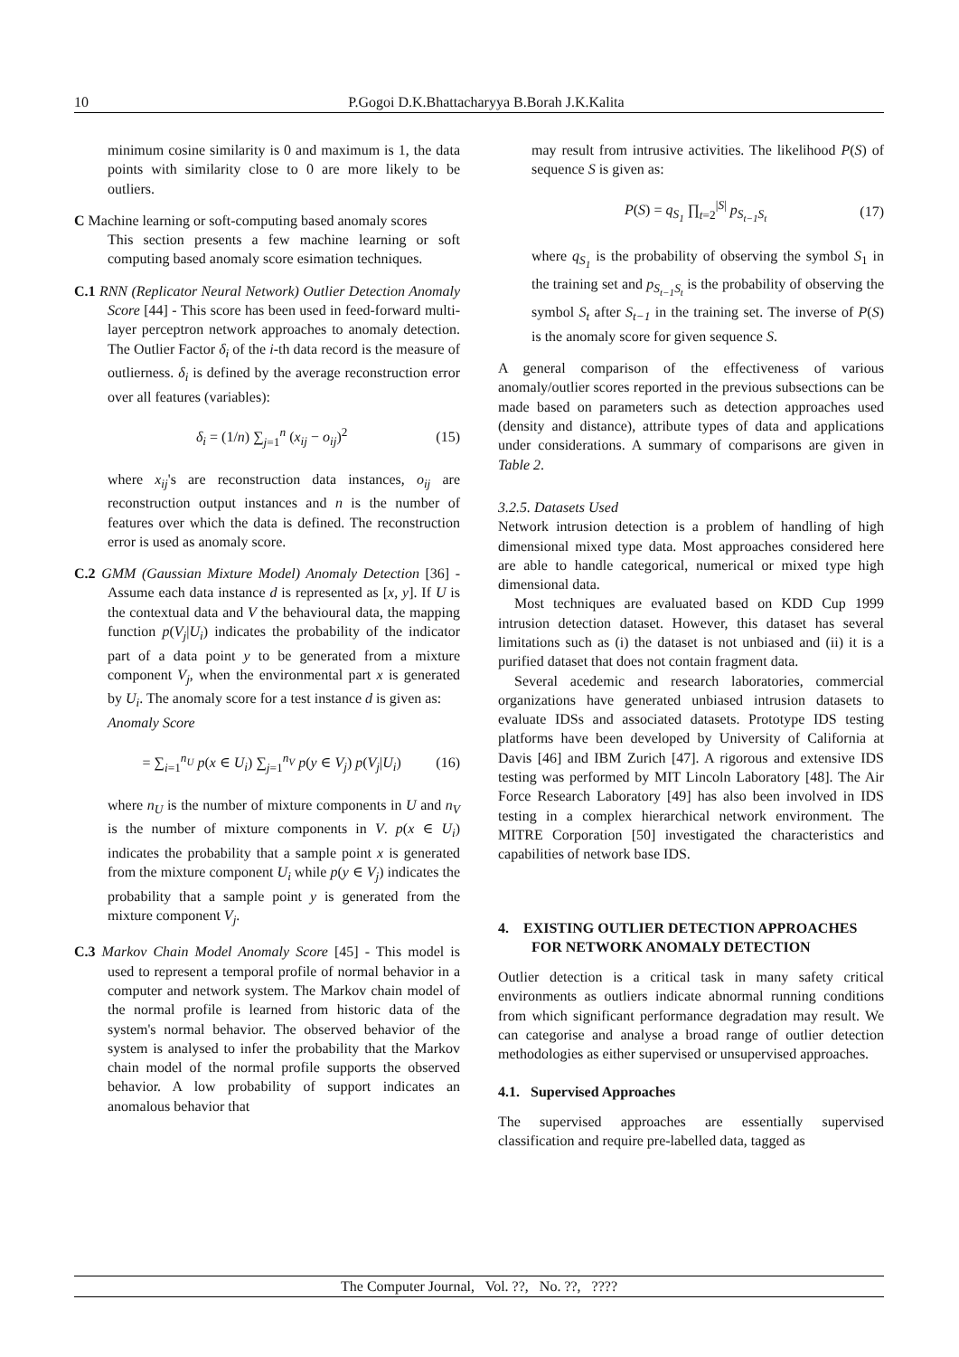10 P.Gogoi D.K.Bhattacharyya B.Borah J.K.Kalita
minimum cosine similarity is 0 and maximum is 1, the data points with similarity close to 0 are more likely to be outliers.
C Machine learning or soft-computing based anomaly scores
This section presents a few machine learning or soft computing based anomaly score esimation techniques.
C.1 RNN (Replicator Neural Network) Outlier Detection Anomaly Score [44] - This score has been used in feed-forward multi-layer perceptron network approaches to anomaly detection. The Outlier Factor δ<sub>i</sub> of the i-th data record is the measure of outlierness. δ<sub>i</sub> is defined by the average reconstruction error over all features (variables):
δ<sub>i</sub> = (1/n) ∑<sub>j=1</sub><sup>n</sup> (x<sub>ij</sub> − o<sub>ij</sub>)<sup>2</sup> (15)
where x<sub>ij</sub>'s are reconstruction data instances, o<sub>ij</sub> are reconstruction output instances and n is the number of features over which the data is defined. The reconstruction error is used as anomaly score.
C.2 GMM (Gaussian Mixture Model) Anomaly Detection [36] - Assume each data instance d is represented as [x, y]. If U is the contextual data and V the behavioural data, the mapping function p(V<sub>j</sub>|U<sub>i</sub>) indicates the probability of the indicator part of a data point y to be generated from a mixture component V<sub>j</sub>, when the environmental part x is generated by U<sub>i</sub>. The anomaly score for a test instance d is given as:
Anomaly Score
= ∑<sub>i=1</sub><sup>n<sub>U</sub></sup> p(x ∈ U<sub>i</sub>) ∑<sub>j=1</sub><sup>n<sub>V</sub></sup> p(y ∈ V<sub>j</sub>) p(V<sub>j</sub>|U<sub>i</sub>) (16)
where n<sub>U</sub> is the number of mixture components in U and n<sub>V</sub> is the number of mixture components in V. p(x ∈ U<sub>i</sub>) indicates the probability that a sample point x is generated from the mixture component U<sub>i</sub> while p(y ∈ V<sub>j</sub>) indicates the probability that a sample point y is generated from the mixture component V<sub>j</sub>.
C.3 Markov Chain Model Anomaly Score [45] - This model is used to represent a temporal profile of normal behavior in a computer and network system. The Markov chain model of the normal profile is learned from historic data of the system's normal behavior. The observed behavior of the system is analysed to infer the probability that the Markov chain model of the normal profile supports the observed behavior. A low probability of support indicates an anomalous behavior that
may result from intrusive activities. The likelihood P(S) of sequence S is given as:
P(S) = q<sub>S<sub>1</sub></sub> ∏<sub>t=2</sub><sup>|S|</sup> p<sub>S<sub>t−1</sub>S<sub>t</sub></sub> (17)
where q<sub>S<sub>1</sub></sub> is the probability of observing the symbol S<sub>1</sub> in the training set and p<sub>S<sub>t−1</sub>S<sub>t</sub></sub> is the probability of observing the symbol S<sub>t</sub> after S<sub>t−1</sub> in the training set. The inverse of P(S) is the anomaly score for given sequence S.
A general comparison of the effectiveness of various anomaly/outlier scores reported in the previous subsections can be made based on parameters such as detection approaches used (density and distance), attribute types of data and applications under considerations. A summary of comparisons are given in Table 2.
3.2.5. Datasets Used
Network intrusion detection is a problem of handling of high dimensional mixed type data. Most approaches considered here are able to handle categorical, numerical or mixed type high dimensional data.
Most techniques are evaluated based on KDD Cup 1999 intrusion detection dataset. However, this dataset has several limitations such as (i) the dataset is not unbiased and (ii) it is a purified dataset that does not contain fragment data.
Several acedemic and research laboratories, commercial organizations have generated unbiased intrusion datasets to evaluate IDSs and associated datasets. Prototype IDS testing platforms have been developed by University of California at Davis [46] and IBM Zurich [47]. A rigorous and extensive IDS testing was performed by MIT Lincoln Laboratory [48]. The Air Force Research Laboratory [49] has also been involved in IDS testing in a complex hierarchical network environment. The MITRE Corporation [50] investigated the characteristics and capabilities of network base IDS.
4. EXISTING OUTLIER DETECTION APPROACHES FOR NETWORK ANOMALY DETECTION
Outlier detection is a critical task in many safety critical environments as outliers indicate abnormal running conditions from which significant performance degradation may result. We can categorise and analyse a broad range of outlier detection methodologies as either supervised or unsupervised approaches.
4.1. Supervised Approaches
The supervised approaches are essentially supervised classification and require pre-labelled data, tagged as
The Computer Journal, Vol. ??, No. ??, ????